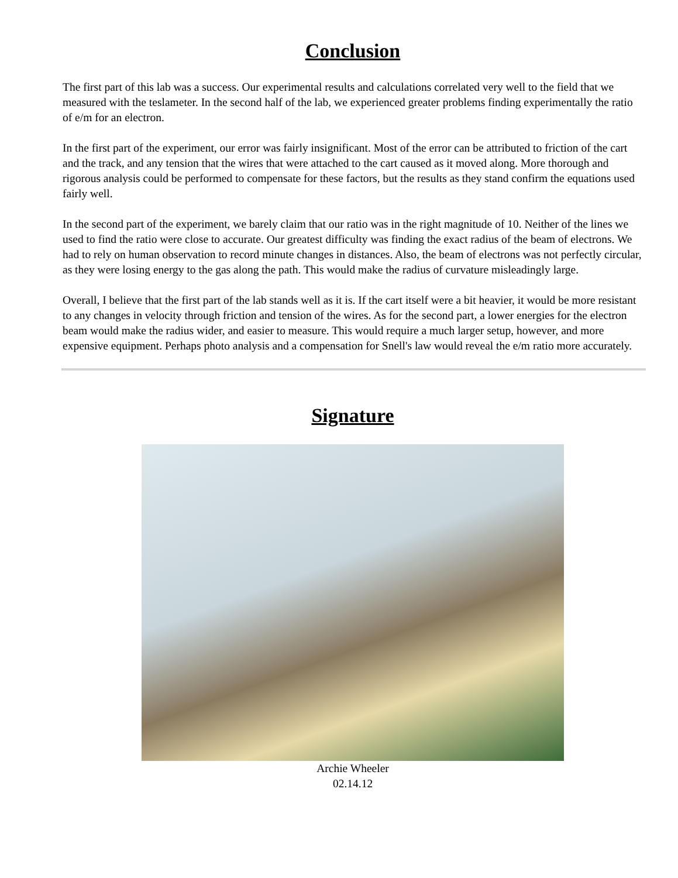Conclusion
The first part of this lab was a success. Our experimental results and calculations correlated very well to the field that we measured with the teslameter. In the second half of the lab, we experienced greater problems finding experimentally the ratio of e/m for an electron.
In the first part of the experiment, our error was fairly insignificant. Most of the error can be attributed to friction of the cart and the track, and any tension that the wires that were attached to the cart caused as it moved along. More thorough and rigorous analysis could be performed to compensate for these factors, but the results as they stand confirm the equations used fairly well.
In the second part of the experiment, we barely claim that our ratio was in the right magnitude of 10. Neither of the lines we used to find the ratio were close to accurate. Our greatest difficulty was finding the exact radius of the beam of electrons. We had to rely on human observation to record minute changes in distances. Also, the beam of electrons was not perfectly circular, as they were losing energy to the gas along the path. This would make the radius of curvature misleadingly large.
Overall, I believe that the first part of the lab stands well as it is. If the cart itself were a bit heavier, it would be more resistant to any changes in velocity through friction and tension of the wires. As for the second part, a lower energies for the electron beam would make the radius wider, and easier to measure. This would require a much larger setup, however, and more expensive equipment. Perhaps photo analysis and a compensation for Snell's law would reveal the e/m ratio more accurately.
Signature
Archie Wheeler
02.14.12